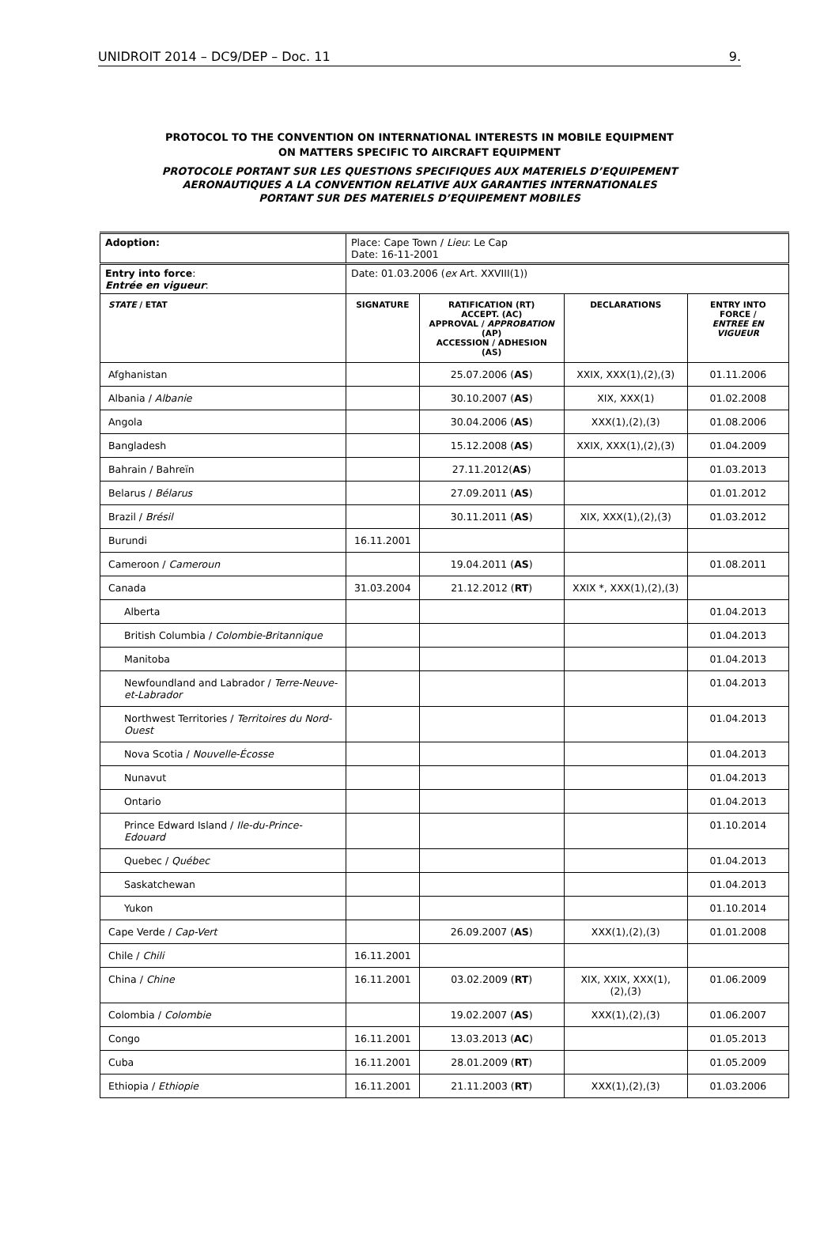UNIDROIT 2014 – DC9/DEP – Doc. 11 9.
PROTOCOL TO THE CONVENTION ON INTERNATIONAL INTERESTS IN MOBILE EQUIPMENT
ON MATTERS SPECIFIC TO AIRCRAFT EQUIPMENT
PROTOCOLE PORTANT SUR LES QUESTIONS SPECIFIQUES AUX MATERIELS D’EQUIPEMENT
AERONAUTIQUES A LA CONVENTION RELATIVE AUX GARANTIES INTERNATIONALES
PORTANT SUR DES MATERIELS D’EQUIPEMENT MOBILES
| Adoption: | Place: Cape Town / Lieu : Le Cap Date: 16-11-2001 | | | |
| Entry into force : Entrée en vigueur : | Date: 01.03.2006 ( ex Art. XXVIII(1)) | | | |
| STATE / ETAT | SIGNATURE | RATIFICATION (RT) ACCEPT. (AC) APPROVAL / APPROBATION (AP) ACCESSION / ADHESION (AS) | DECLARATIONS | ENTRY INTO FORCE / ENTREE EN VIGUEUR |
| Afghanistan | | 25.07.2006 ( AS ) | XXIX, XXX(1),(2),(3) | 01.11.2006 |
| Albania / Albanie | | 30.10.2007 ( AS ) | XIX, XXX(1) | 01.02.2008 |
| Angola | | 30.04.2006 ( AS ) | XXX(1),(2),(3) | 01.08.2006 |
| Bangladesh | | 15.12.2008 ( AS ) | XXIX, XXX(1),(2),(3) | 01.04.2009 |
| Bahrain / Bahreïn | | 27.11.2012( AS ) | | 01.03.2013 |
| Belarus / Bélarus | | 27.09.2011 ( AS ) | | 01.01.2012 |
| Brazil / Brésil | | 30.11.2011 ( AS ) | XIX, XXX(1),(2),(3) | 01.03.2012 |
| Burundi | 16.11.2001 | | | |
| Cameroon / Cameroun | | 19.04.2011 ( AS ) | | 01.08.2011 |
| Canada | 31.03.2004 | 21.12.2012 ( RT ) | XXIX *, XXX(1),(2),(3) | |
| Alberta | | | | 01.04.2013 |
| British Columbia / Colombie-Britannique | | | | 01.04.2013 |
| Manitoba | | | | 01.04.2013 |
| Newfoundland and Labrador / Terre-Neuve-et-Labrador | | | | 01.04.2013 |
| Northwest Territories / Territoires du Nord-Ouest | | | | 01.04.2013 |
| Nova Scotia / Nouvelle-Écosse | | | | 01.04.2013 |
| Nunavut | | | | 01.04.2013 |
| Ontario | | | | 01.04.2013 |
| Prince Edward Island / Ile-du-Prince-Edouard | | | | 01.10.2014 |
| Quebec / Québec | | | | 01.04.2013 |
| Saskatchewan | | | | 01.04.2013 |
| Yukon | | | | 01.10.2014 |
| Cape Verde / Cap-Vert | | 26.09.2007 ( AS ) | XXX(1),(2),(3) | 01.01.2008 |
| Chile / Chili | 16.11.2001 | | | |
| China / Chine | 16.11.2001 | 03.02.2009 ( RT ) | XIX, XXIX, XXX(1),(2),(3) | 01.06.2009 |
| Colombia / Colombie | | 19.02.2007 ( AS ) | XXX(1),(2),(3) | 01.06.2007 |
| Congo | 16.11.2001 | 13.03.2013 ( AC ) | | 01.05.2013 |
| Cuba | 16.11.2001 | 28.01.2009 ( RT ) | | 01.05.2009 |
| Ethiopia / Ethiopie | 16.11.2001 | 21.11.2003 ( RT ) | XXX(1),(2),(3) | 01.03.2006 |